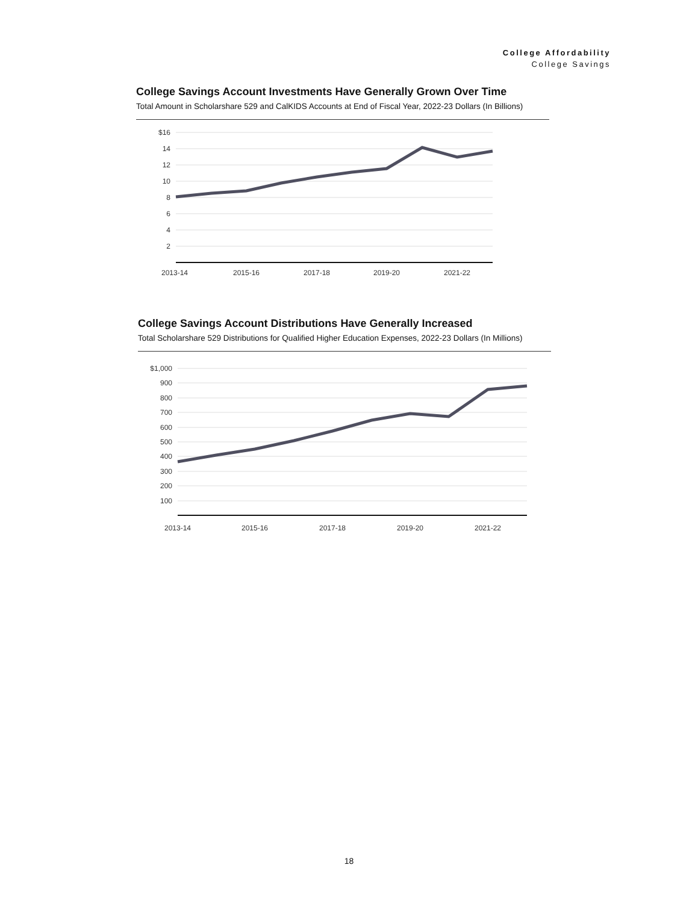College Affordability
College Savings
College Savings Account Investments Have Generally Grown Over Time
Total Amount in Scholarshare 529 and CalKIDS Accounts at End of Fiscal Year, 2022-23 Dollars (In Billions)
$16
14
12
10
8
6
4
2
2013-14
2015-16
2017-18
2019-20
2021-22
College Savings Account Distributions Have Generally Increased
Total Scholarshare 529 Distributions for Qualified Higher Education Expenses, 2022-23 Dollars (In Millions)
$1,000
900
800
700
600
500
400
300
200
100
2013-14
2015-16
2017-18
2019-20
2021-22
18